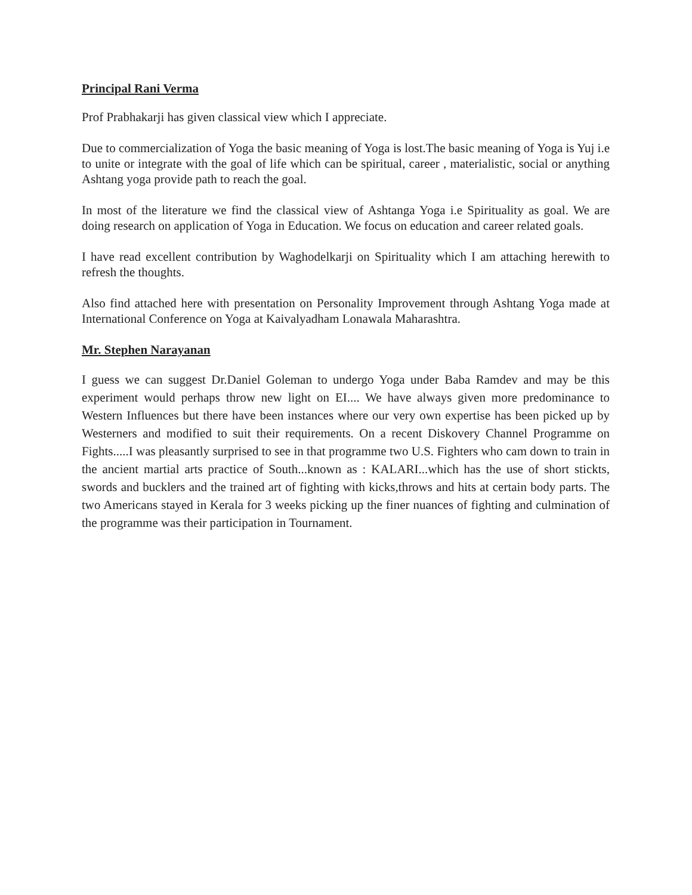Principal Rani Verma
Prof Prabhakarji has given classical view which I appreciate.
Due to commercialization of Yoga the basic meaning of Yoga is lost.The basic meaning of Yoga is Yuj i.e to unite or integrate with the goal of life which can be spiritual, career , materialistic, social or anything Ashtang yoga provide path to reach the goal.
In most of the literature we find the classical view of Ashtanga Yoga i.e Spirituality as goal. We are doing research on application of Yoga in Education. We focus on education and career related goals.
I have read excellent contribution by Waghodelkarji on Spirituality which I am attaching herewith to refresh the thoughts.
Also find attached here with presentation on Personality Improvement through Ashtang Yoga made at International Conference on Yoga at Kaivalyadham Lonawala Maharashtra.
Mr. Stephen Narayanan
I guess we can suggest Dr.Daniel Goleman to undergo Yoga under Baba Ramdev and may be this experiment would perhaps throw new light on EI.... We have always given more predominance to Western Influences but there have been instances where our very own expertise has been picked up by Westerners and modified to suit their requirements. On a recent Diskovery Channel Programme on Fights.....I was pleasantly surprised to see in that programme two U.S. Fighters who cam down to train in the ancient martial arts practice of South...known as : KALARI...which has the use of short stickts, swords and bucklers and the trained art of fighting with kicks,throws and hits at certain body parts. The two Americans stayed in Kerala for 3 weeks picking up the finer nuances of fighting and culmination of the programme was their participation in Tournament.